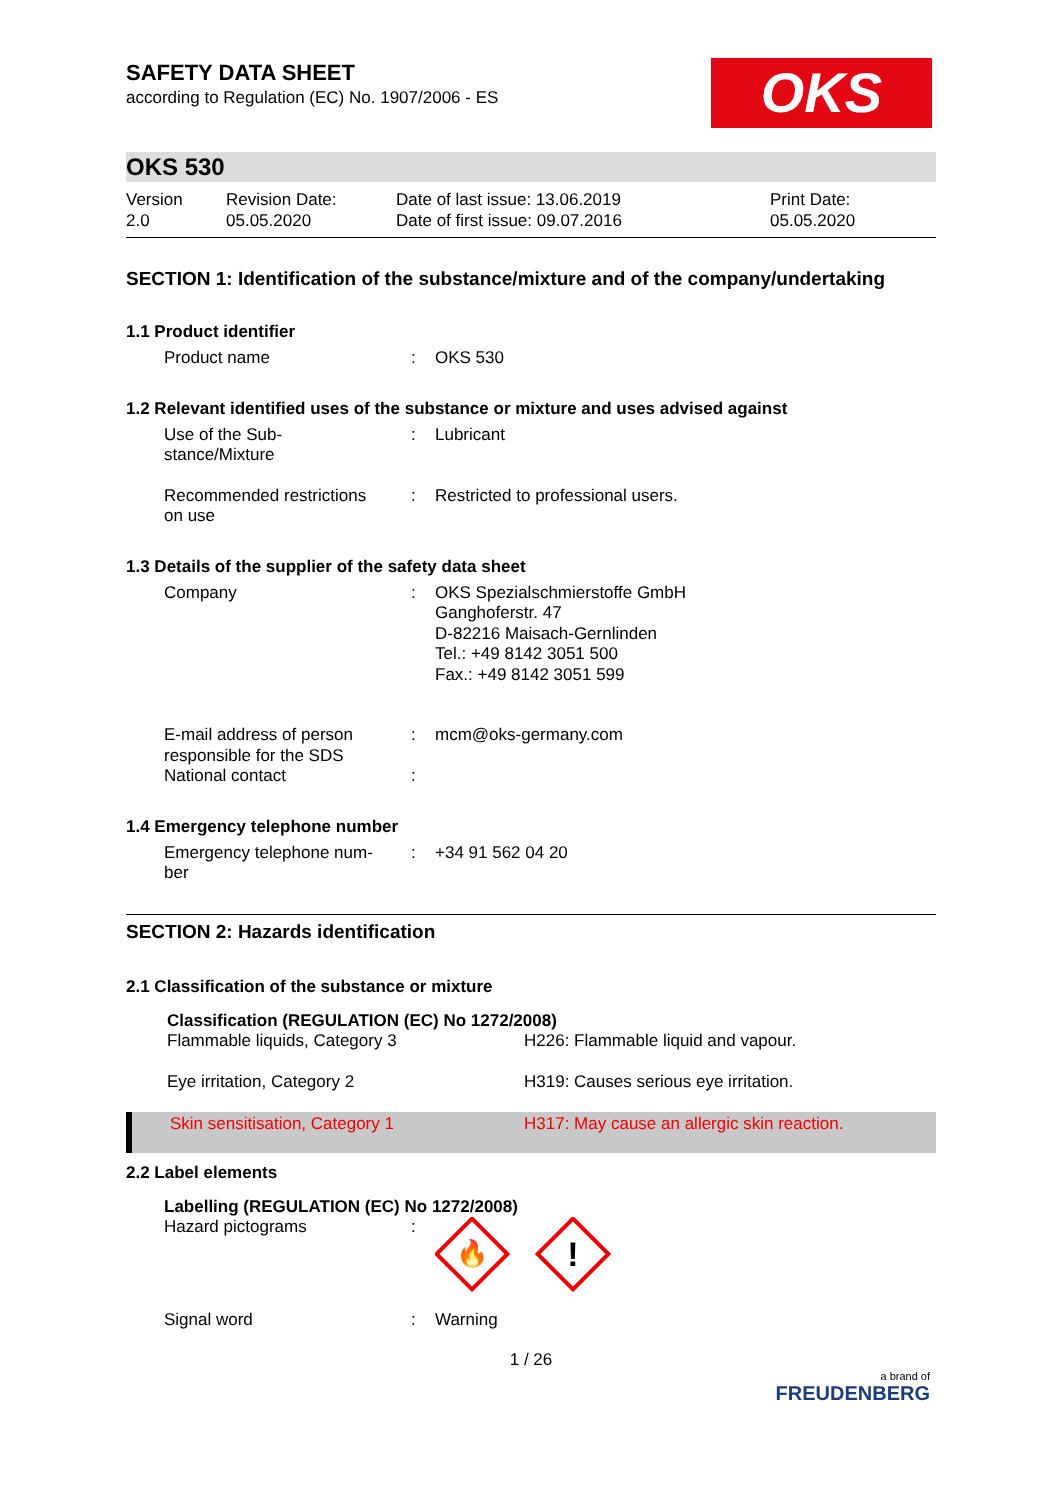SAFETY DATA SHEET
according to Regulation (EC) No. 1907/2006 - ES
OKS
OKS 530
| Version 2.0 | Revision Date: 05.05.2020 | Date of last issue: 13.06.2019 Date of first issue: 09.07.2016 | Print Date: 05.05.2020 |
SECTION 1: Identification of the substance/mixture and of the company/undertaking
1.1 Product identifier
| Product name | : | OKS 530 |
1.2 Relevant identified uses of the substance or mixture and uses advised against
| Use of the Sub- stance/Mixture | : | Lubricant |
| Recommended restrictions on use | : | Restricted to professional users. |
1.3 Details of the supplier of the safety data sheet
| Company | : | OKS Spezialschmierstoffe GmbH Ganghoferstr. 47 D-82216 Maisach-Gernlinden Tel.: +49 8142 3051 500 Fax.: +49 8142 3051 599 |
| E-mail address of person responsible for the SDS | : | mcm@oks-germany.com |
| National contact | : | |
1.4 Emergency telephone number
| Emergency telephone num- ber | : | +34 91 562 04 20 |
SECTION 2: Hazards identification
2.1 Classification of the substance or mixture
| Classification (REGULATION (EC) No 1272/2008) | |
| Flammable liquids, Category 3 | H226: Flammable liquid and vapour. |
| Eye irritation, Category 2 | H319: Causes serious eye irritation. |
| Skin sensitisation, Category 1 | H317: May cause an allergic skin reaction. |
2.2 Label elements
| Labelling (REGULATION (EC) No 1272/2008) | | |
| Hazard pictograms | : | 🔥 ! |
| Signal word | : | Warning |
1 / 26
a brand of
FREUDENBERG